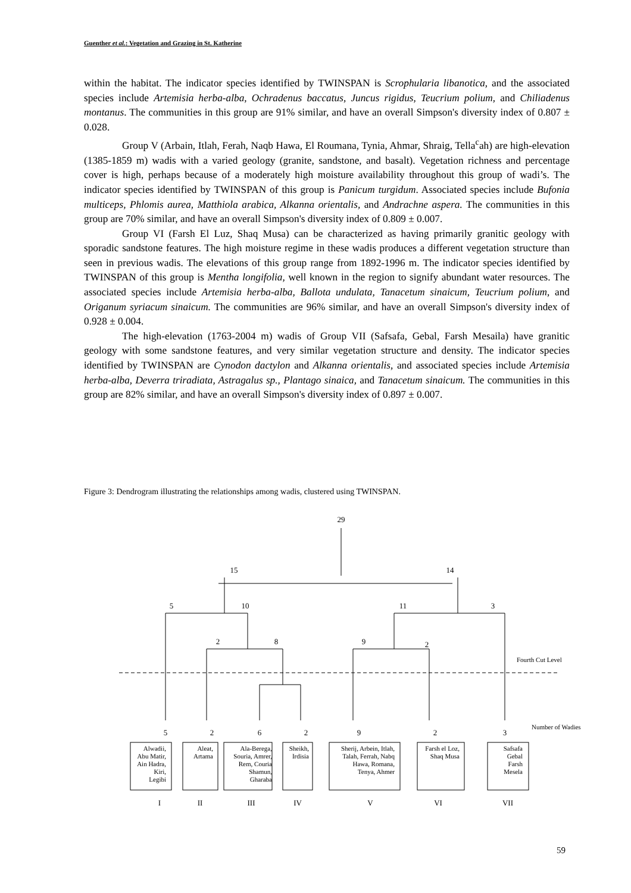Guenther et al.: Vegetation and Grazing in St. Katherine
within the habitat. The indicator species identified by TWINSPAN is Scrophularia libanotica, and the associated species include Artemisia herba-alba, Ochradenus baccatus, Juncus rigidus, Teucrium polium, and Chiliadenus montanus. The communities in this group are 91% similar, and have an overall Simpson's diversity index of 0.807 ± 0.028.
Group V (Arbain, Itlah, Ferah, Naqb Hawa, El Roumana, Tynia, Ahmar, Shraig, Tella<sup>c</sup>ah) are high-elevation (1385-1859 m) wadis with a varied geology (granite, sandstone, and basalt). Vegetation richness and percentage cover is high, perhaps because of a moderately high moisture availability throughout this group of wadi’s. The indicator species identified by TWINSPAN of this group is Panicum turgidum. Associated species include Bufonia multiceps, Phlomis aurea, Matthiola arabica, Alkanna orientalis, and Andrachne aspera. The communities in this group are 70% similar, and have an overall Simpson's diversity index of 0.809 ± 0.007.
Group VI (Farsh El Luz, Shaq Musa) can be characterized as having primarily granitic geology with sporadic sandstone features. The high moisture regime in these wadis produces a different vegetation structure than seen in previous wadis. The elevations of this group range from 1892-1996 m. The indicator species identified by TWINSPAN of this group is Mentha longifolia, well known in the region to signify abundant water resources. The associated species include Artemisia herba-alba, Ballota undulata, Tanacetum sinaicum, Teucrium polium, and Origanum syriacum sinaicum. The communities are 96% similar, and have an overall Simpson's diversity index of 0.928 ± 0.004.
The high-elevation (1763-2004 m) wadis of Group VII (Safsafa, Gebal, Farsh Mesaila) have granitic geology with some sandstone features, and very similar vegetation structure and density. The indicator species identified by TWINSPAN are Cynodon dactylon and Alkanna orientalis, and associated species include Artemisia herba-alba, Deverra triradiata, Astragalus sp., Plantago sinaica, and Tanacetum sinaicum. The communities in this group are 82% similar, and have an overall Simpson's diversity index of 0.897 ± 0.007.
Figure 3: Dendrogram illustrating the relationships among wadis, clustered using TWINSPAN.
29
15
14
5
10
11
3
2
8
9
2
5
2
6
2
9
2
3
I
II
III
IV
V
VI
VII
Fourth Cut Level
Number of Wadies
Alwadii,
Abu Matir,
Ain Hadra,
Kiri,
Legibi
Aleat,
Artama
Ala-Berega,
Souria, Amrer,
Rem, Couria
Shamun,
Gharaba
Sheikh,
Irdisia
Sherij, Arbein, Itlah,
Talah, Ferrah, Nabq
Hawa, Romana,
Tenya, Ahmer
Farsh el Loz,
Shaq Musa
Safsafa
Gebal
Farsh
Mesela
59